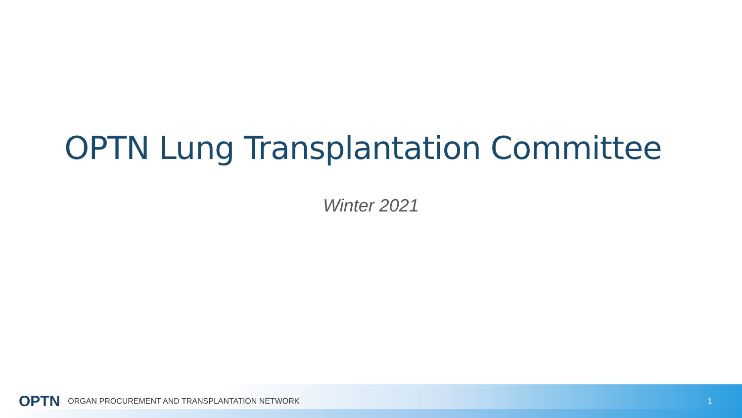OPTN Lung Transplantation Committee
Winter 2021
OPTN ORGAN PROCUREMENT AND TRANSPLANTATION NETWORK 1